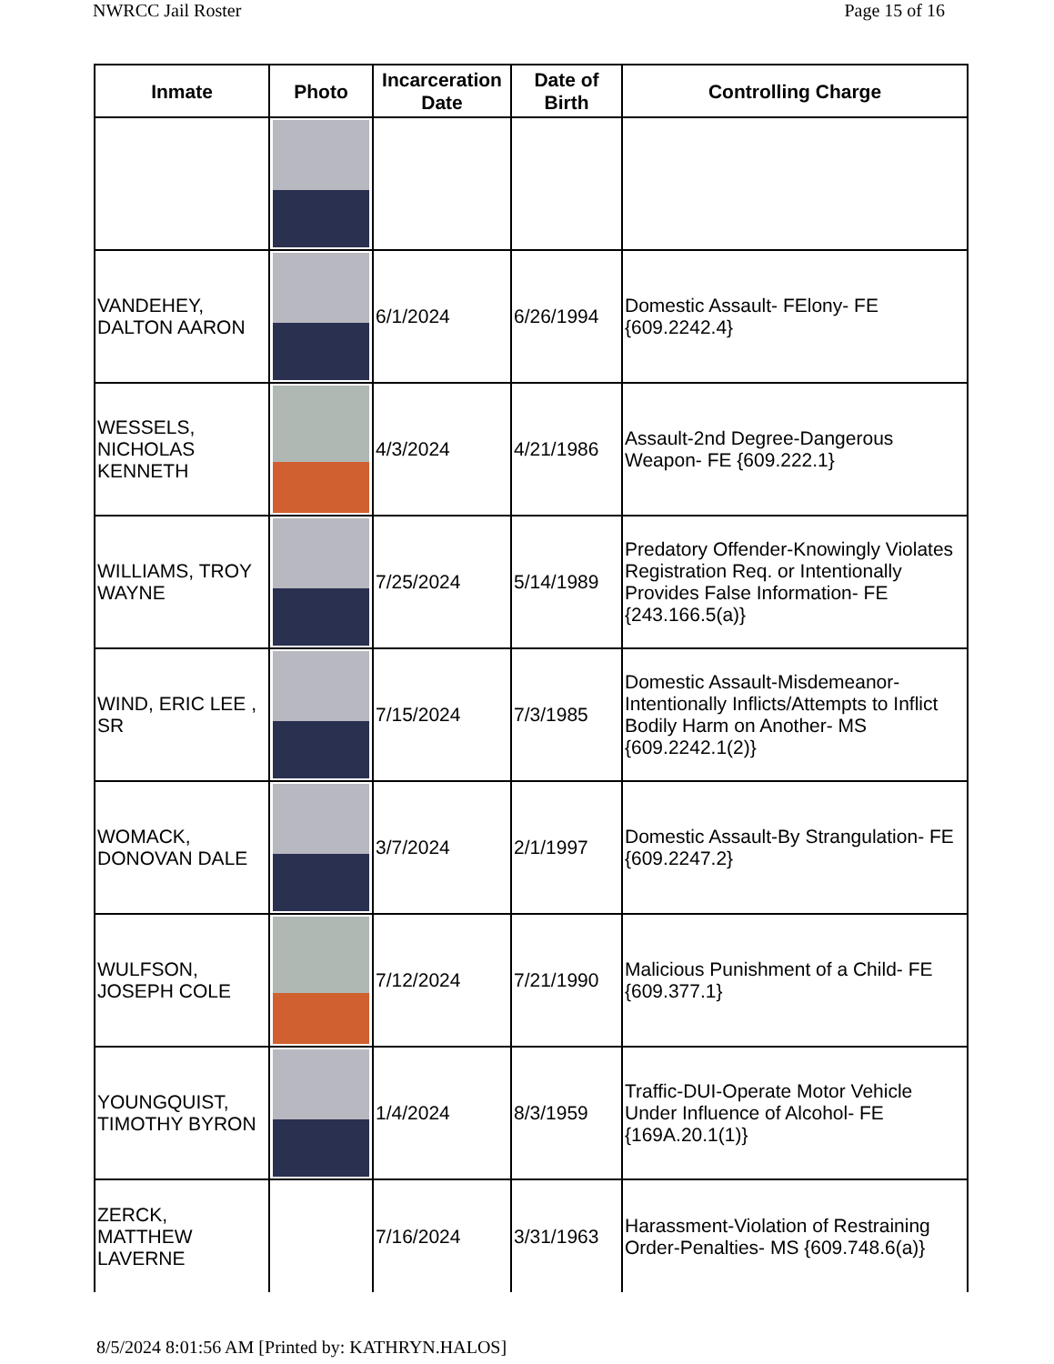NWRCC Jail Roster Page 15 of 16
| Inmate | Photo | Incarceration Date | Date of Birth | Controlling Charge |
| --- | --- | --- | --- | --- |
| VANDEHEY, DALTON AARON | | 6/1/2024 | 6/26/1994 | Domestic Assault- FElony- FE {609.2242.4} |
| WESSELS, NICHOLAS KENNETH | | 4/3/2024 | 4/21/1986 | Assault-2nd Degree-Dangerous Weapon- FE {609.222.1} |
| WILLIAMS, TROY WAYNE | | 7/25/2024 | 5/14/1989 | Predatory Offender-Knowingly Violates Registration Req. or Intentionally Provides False Information- FE {243.166.5(a)} |
| WIND, ERIC LEE , SR | | 7/15/2024 | 7/3/1985 | Domestic Assault-Misdemeanor-Intentionally Inflicts/Attempts to Inflict Bodily Harm on Another- MS {609.2242.1(2)} |
| WOMACK, DONOVAN DALE | | 3/7/2024 | 2/1/1997 | Domestic Assault-By Strangulation- FE {609.2247.2} |
| WULFSON, JOSEPH COLE | | 7/12/2024 | 7/21/1990 | Malicious Punishment of a Child- FE {609.377.1} |
| YOUNGQUIST, TIMOTHY BYRON | | 1/4/2024 | 8/3/1959 | Traffic-DUI-Operate Motor Vehicle Under Influence of Alcohol- FE {169A.20.1(1)} |
| ZERCK, MATTHEW LAVERNE | | 7/16/2024 | 3/31/1963 | Harassment-Violation of Restraining Order-Penalties- MS {609.748.6(a)} |
8/5/2024 8:01:56 AM [Printed by: KATHRYN.HALOS]